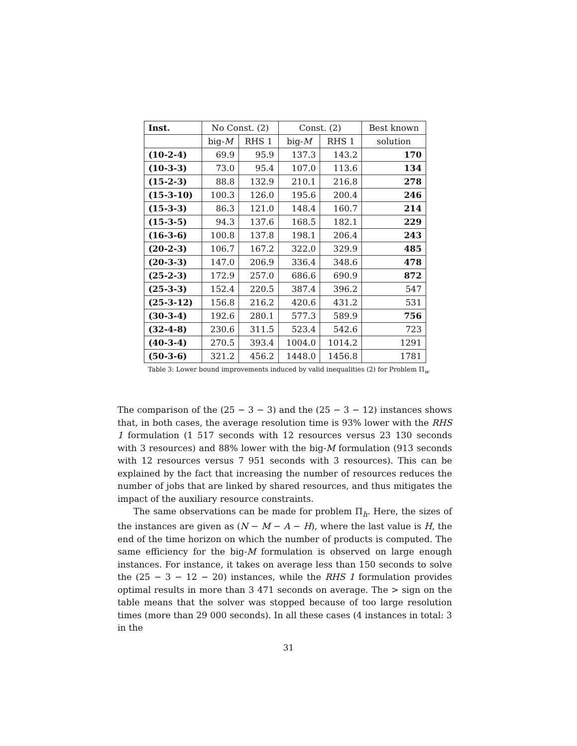| Inst. | No Const. (2) | | Const. (2) | | Best known |
| --- | --- | --- | --- | --- | --- |
| | big- M | RHS 1 | big- M | RHS 1 | solution |
| (10-2-4) | 69.9 | 95.9 | 137.3 | 143.2 | 170 |
| (10-3-3) | 73.0 | 95.4 | 107.0 | 113.6 | 134 |
| (15-2-3) | 88.8 | 132.9 | 210.1 | 216.8 | 278 |
| (15-3-10) | 100.3 | 126.0 | 195.6 | 200.4 | 246 |
| (15-3-3) | 86.3 | 121.0 | 148.4 | 160.7 | 214 |
| (15-3-5) | 94.3 | 137.6 | 168.5 | 182.1 | 229 |
| (16-3-6) | 100.8 | 137.8 | 198.1 | 206.4 | 243 |
| (20-2-3) | 106.7 | 167.2 | 322.0 | 329.9 | 485 |
| (20-3-3) | 147.0 | 206.9 | 336.4 | 348.6 | 478 |
| (25-2-3) | 172.9 | 257.0 | 686.6 | 690.9 | 872 |
| (25-3-3) | 152.4 | 220.5 | 387.4 | 396.2 | 547 |
| (25-3-12) | 156.8 | 216.2 | 420.6 | 431.2 | 531 |
| (30-3-4) | 192.6 | 280.1 | 577.3 | 589.9 | 756 |
| (32-4-8) | 230.6 | 311.5 | 523.4 | 542.6 | 723 |
| (40-3-4) | 270.5 | 393.4 | 1004.0 | 1014.2 | 1291 |
| (50-3-6) | 321.2 | 456.2 | 1448.0 | 1456.8 | 1781 |
Table 3: Lower bound improvements induced by valid inequalities (2) for Problem Π<sub>w</sub>
The comparison of the (25 − 3 − 3) and the (25 − 3 − 12) instances shows that, in both cases, the average resolution time is 93% lower with the RHS 1 formulation (1 517 seconds with 12 resources versus 23 130 seconds with 3 resources) and 88% lower with the big-M formulation (913 seconds with 12 resources versus 7 951 seconds with 3 resources). This can be explained by the fact that increasing the number of resources reduces the number of jobs that are linked by shared resources, and thus mitigates the impact of the auxiliary resource constraints.
The same observations can be made for problem Π<sub>h</sub>. Here, the sizes of the instances are given as (N − M − A − H), where the last value is H, the end of the time horizon on which the number of products is computed. The same efficiency for the big-M formulation is observed on large enough instances. For instance, it takes on average less than 150 seconds to solve the (25 − 3 − 12 − 20) instances, while the RHS 1 formulation provides optimal results in more than 3 471 seconds on average. The > sign on the table means that the solver was stopped because of too large resolution times (more than 29 000 seconds). In all these cases (4 instances in total: 3 in the
31